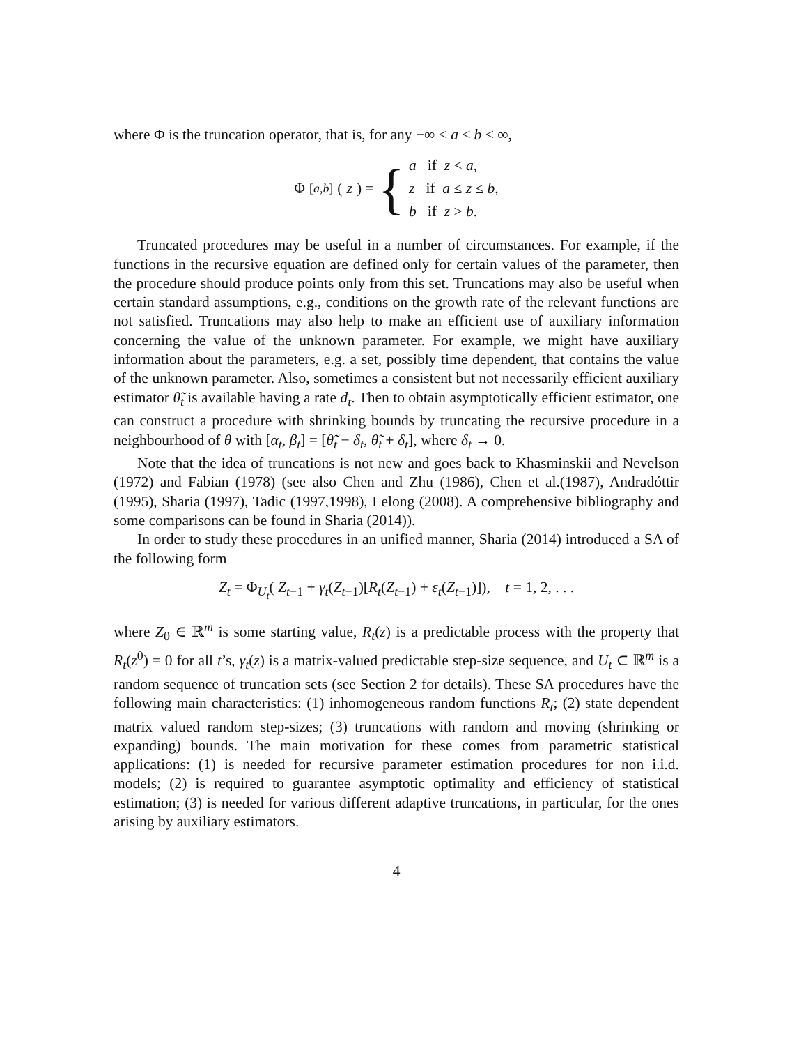where Φ is the truncation operator, that is, for any −∞ < a ≤ b < ∞,
Φ<sub>[a,b]</sub>(z) = { a if z < a,
z if a ≤ z ≤ b,
b if z > b.
Truncated procedures may be useful in a number of circumstances. For example, if the functions in the recursive equation are defined only for certain values of the parameter, then the procedure should produce points only from this set. Truncations may also be useful when certain standard assumptions, e.g., conditions on the growth rate of the relevant functions are not satisfied. Truncations may also help to make an efficient use of auxiliary information concerning the value of the unknown parameter. For example, we might have auxiliary information about the parameters, e.g. a set, possibly time dependent, that contains the value of the unknown parameter. Also, sometimes a consistent but not necessarily efficient auxiliary estimator θ̃<sub>t</sub> is available having a rate d<sub>t</sub>. Then to obtain asymptotically efficient estimator, one can construct a procedure with shrinking bounds by truncating the recursive procedure in a neighbourhood of θ with [α<sub>t</sub>, β<sub>t</sub>] = [θ̃<sub>t</sub> − δ<sub>t</sub>, θ̃<sub>t</sub> + δ<sub>t</sub>], where δ<sub>t</sub> → 0.
Note that the idea of truncations is not new and goes back to Khasminskii and Nevelson (1972) and Fabian (1978) (see also Chen and Zhu (1986), Chen et al.(1987), Andradóttir (1995), Sharia (1997), Tadic (1997,1998), Lelong (2008). A comprehensive bibliography and some comparisons can be found in Sharia (2014)).
In order to study these procedures in an unified manner, Sharia (2014) introduced a SA of the following form
Z<sub>t</sub> = Φ<sub>U<sub>t</sub></sub>( Z<sub>t−1</sub> + γ<sub>t</sub>(Z<sub>t−1</sub>)[R<sub>t</sub>(Z<sub>t−1</sub>) + ε<sub>t</sub>(Z<sub>t−1</sub>)]), t = 1, 2, . . .
where Z<sub>0</sub> ∈ ℝ<sup>m</sup> is some starting value, R<sub>t</sub>(z) is a predictable process with the property that R<sub>t</sub>(z<sup>0</sup>) = 0 for all t’s, γ<sub>t</sub>(z) is a matrix-valued predictable step-size sequence, and U<sub>t</sub> ⊂ ℝ<sup>m</sup> is a random sequence of truncation sets (see Section 2 for details). These SA procedures have the following main characteristics: (1) inhomogeneous random functions R<sub>t</sub>; (2) state dependent matrix valued random step-sizes; (3) truncations with random and moving (shrinking or expanding) bounds. The main motivation for these comes from parametric statistical applications: (1) is needed for recursive parameter estimation procedures for non i.i.d. models; (2) is required to guarantee asymptotic optimality and efficiency of statistical estimation; (3) is needed for various different adaptive truncations, in particular, for the ones arising by auxiliary estimators.
4